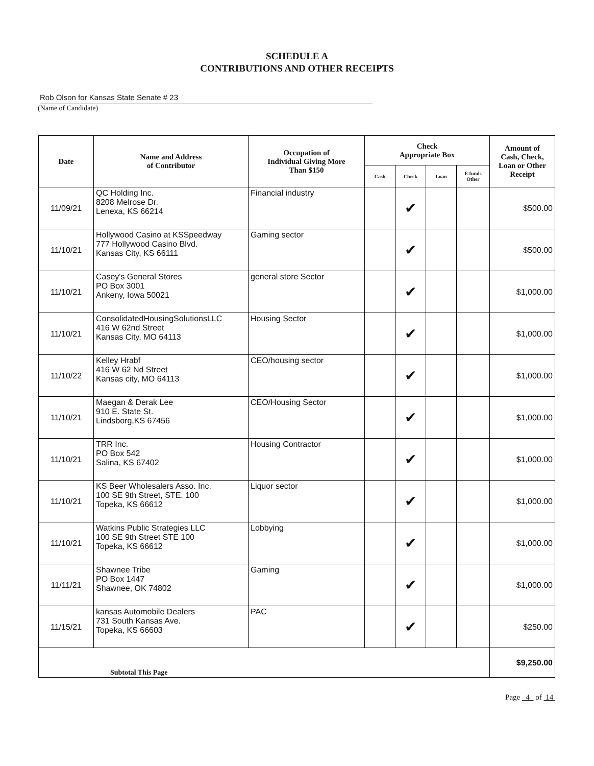SCHEDULE A
CONTRIBUTIONS AND OTHER RECEIPTS
Rob Olson for Kansas State Senate # 23
(Name of Candidate)
| Date | Name and Address of Contributor | Occupation of Individual Giving More Than $150 | Check Appropriate Box | | | | Amount of Cash, Check, Loan or Other Receipt |
| --- | --- | --- | --- | --- | --- | --- | --- |
| | | | Cash | Check | Loan | E funds Other | |
| 11/09/21 | QC Holding Inc. 8208 Melrose Dr. Lenexa, KS 66214 | Financial industry | | ✔ | | | $500.00 |
| 11/10/21 | Hollywood Casino at KSSpeedway 777 Hollywood Casino Blvd. Kansas City, KS 66111 | Gaming sector | | ✔ | | | $500.00 |
| 11/10/21 | Casey's General Stores PO Box 3001 Ankeny, Iowa 50021 | general store Sector | | ✔ | | | $1,000.00 |
| 11/10/21 | ConsolidatedHousingSolutionsLLC 416 W 62nd Street Kansas City, MO 64113 | Housing Sector | | ✔ | | | $1,000.00 |
| 11/10/22 | Kelley Hrabf 416 W 62 Nd Street Kansas city, MO 64113 | CEO/housing sector | | ✔ | | | $1,000.00 |
| 11/10/21 | Maegan & Derak Lee 910 E. State St. Lindsborg,KS 67456 | CEO/Housing Sector | | ✔ | | | $1,000.00 |
| 11/10/21 | TRR Inc. PO Box 542 Salina, KS 67402 | Housing Contractor | | ✔ | | | $1,000.00 |
| 11/10/21 | KS Beer Wholesalers Asso. Inc. 100 SE 9th Street, STE. 100 Topeka, KS 66612 | Liquor sector | | ✔ | | | $1,000.00 |
| 11/10/21 | Watkins Public Strategies LLC 100 SE 9th Street STE 100 Topeka, KS 66612 | Lobbying | | ✔ | | | $1,000.00 |
| 11/11/21 | Shawnee Tribe PO Box 1447 Shawnee, OK 74802 | Gaming | | ✔ | | | $1,000.00 |
| 11/15/21 | kansas Automobile Dealers 731 South Kansas Ave. Topeka, KS 66603 | PAC | | ✔ | | | $250.00 |
| Subtotal This Page | | | | | | | $9,250.00 |
Page 4 of 14